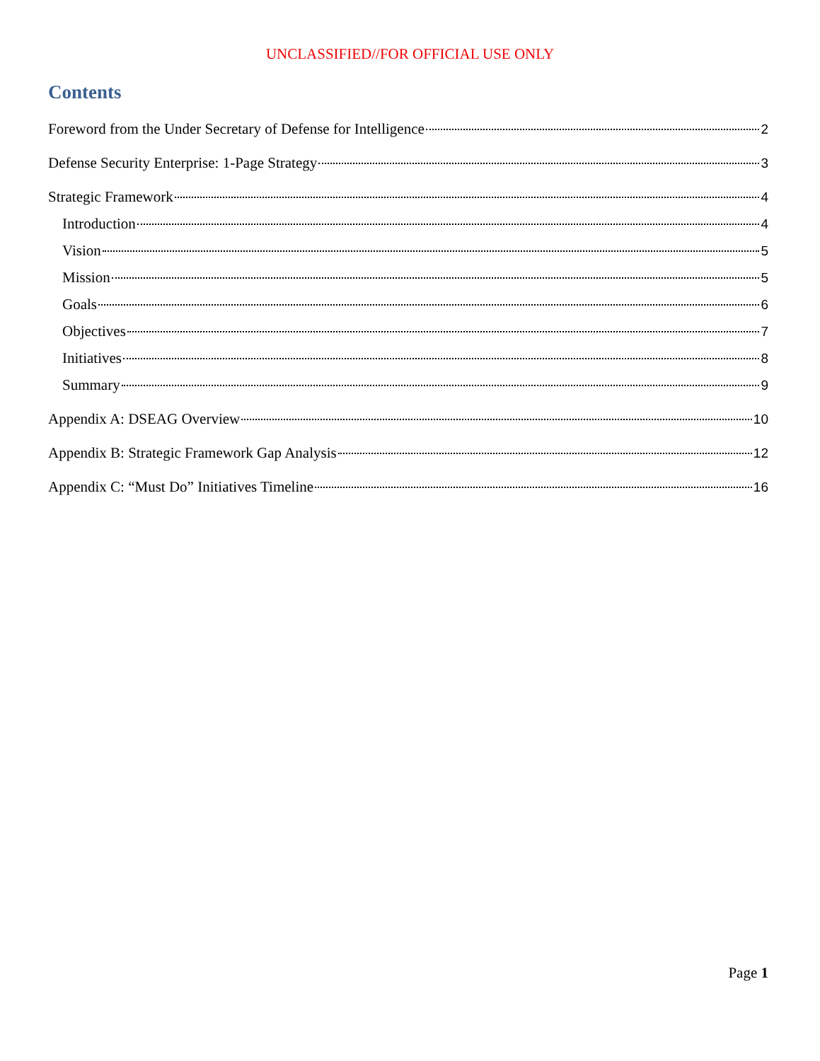UNCLASSIFIED//FOR OFFICIAL USE ONLY
Contents
Foreword from the Under Secretary of Defense for Intelligence 2
Defense Security Enterprise: 1-Page Strategy 3
Strategic Framework 4
Introduction 4
Vision 5
Mission 5
Goals 6
Objectives 7
Initiatives 8
Summary 9
Appendix A: DSEAG Overview 10
Appendix B: Strategic Framework Gap Analysis 12
Appendix C: “Must Do” Initiatives Timeline 16
Page 1